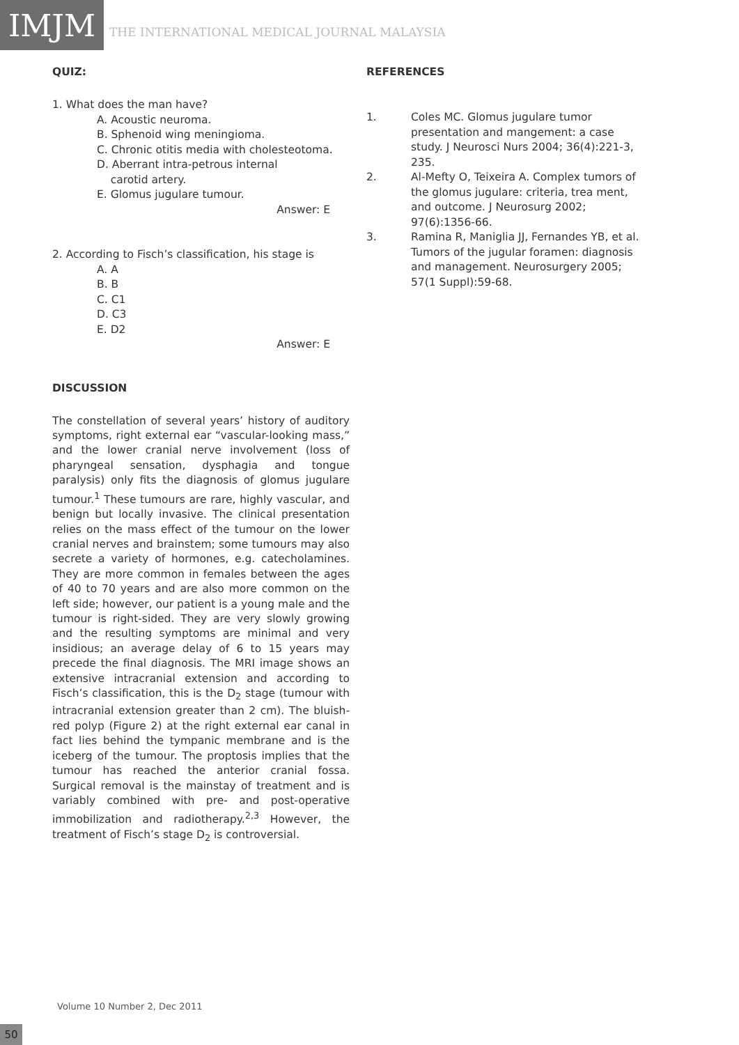IMJM
THE INTERNATIONAL MEDICAL JOURNAL MALAYSIA
QUIZ:
1. What does the man have?
A. Acoustic neuroma.
B. Sphenoid wing meningioma.
C. Chronic otitis media with cholesteotoma.
D. Aberrant intra-petrous internal
carotid artery.
E. Glomus jugulare tumour.
Answer: E
2. According to Fisch’s classification, his stage is
A. A
B. B
C. C1
D. C3
E. D2
Answer: E
DISCUSSION
The constellation of several years’ history of auditory symptoms, right external ear “vascular-looking mass,” and the lower cranial nerve involvement (loss of pharyngeal sensation, dysphagia and tongue paralysis) only fits the diagnosis of glomus jugulare tumour.<sup>1</sup> These tumours are rare, highly vascular, and benign but locally invasive. The clinical presentation relies on the mass effect of the tumour on the lower cranial nerves and brainstem; some tumours may also secrete a variety of hormones, e.g. catecholamines. They are more common in females between the ages of 40 to 70 years and are also more common on the left side; however, our patient is a young male and the tumour is right-sided. They are very slowly growing and the resulting symptoms are minimal and very insidious; an average delay of 6 to 15 years may precede the final diagnosis. The MRI image shows an extensive intracranial extension and according to Fisch’s classification, this is the D<sub>2</sub> stage (tumour with intracranial extension greater than 2 cm). The bluish-red polyp (Figure 2) at the right external ear canal in fact lies behind the tympanic membrane and is the iceberg of the tumour. The proptosis implies that the tumour has reached the anterior cranial fossa. Surgical removal is the mainstay of treatment and is variably combined with pre- and post-operative immobilization and radiotherapy.<sup>2,3</sup> However, the treatment of Fisch’s stage D<sub>2</sub> is controversial.
REFERENCES
1. Coles MC. Glomus jugulare tumor presentation and mangement: a case study. J Neurosci Nurs 2004; 36(4):221-3, 235.
2. Al-Mefty O, Teixeira A. Complex tumors of the glomus jugulare: criteria, trea ment, and outcome. J Neurosurg 2002; 97(6):1356-66.
3. Ramina R, Maniglia JJ, Fernandes YB, et al. Tumors of the jugular foramen: diagnosis and management. Neurosurgery 2005; 57(1 Suppl):59-68.
Volume 10 Number 2, Dec 2011
50